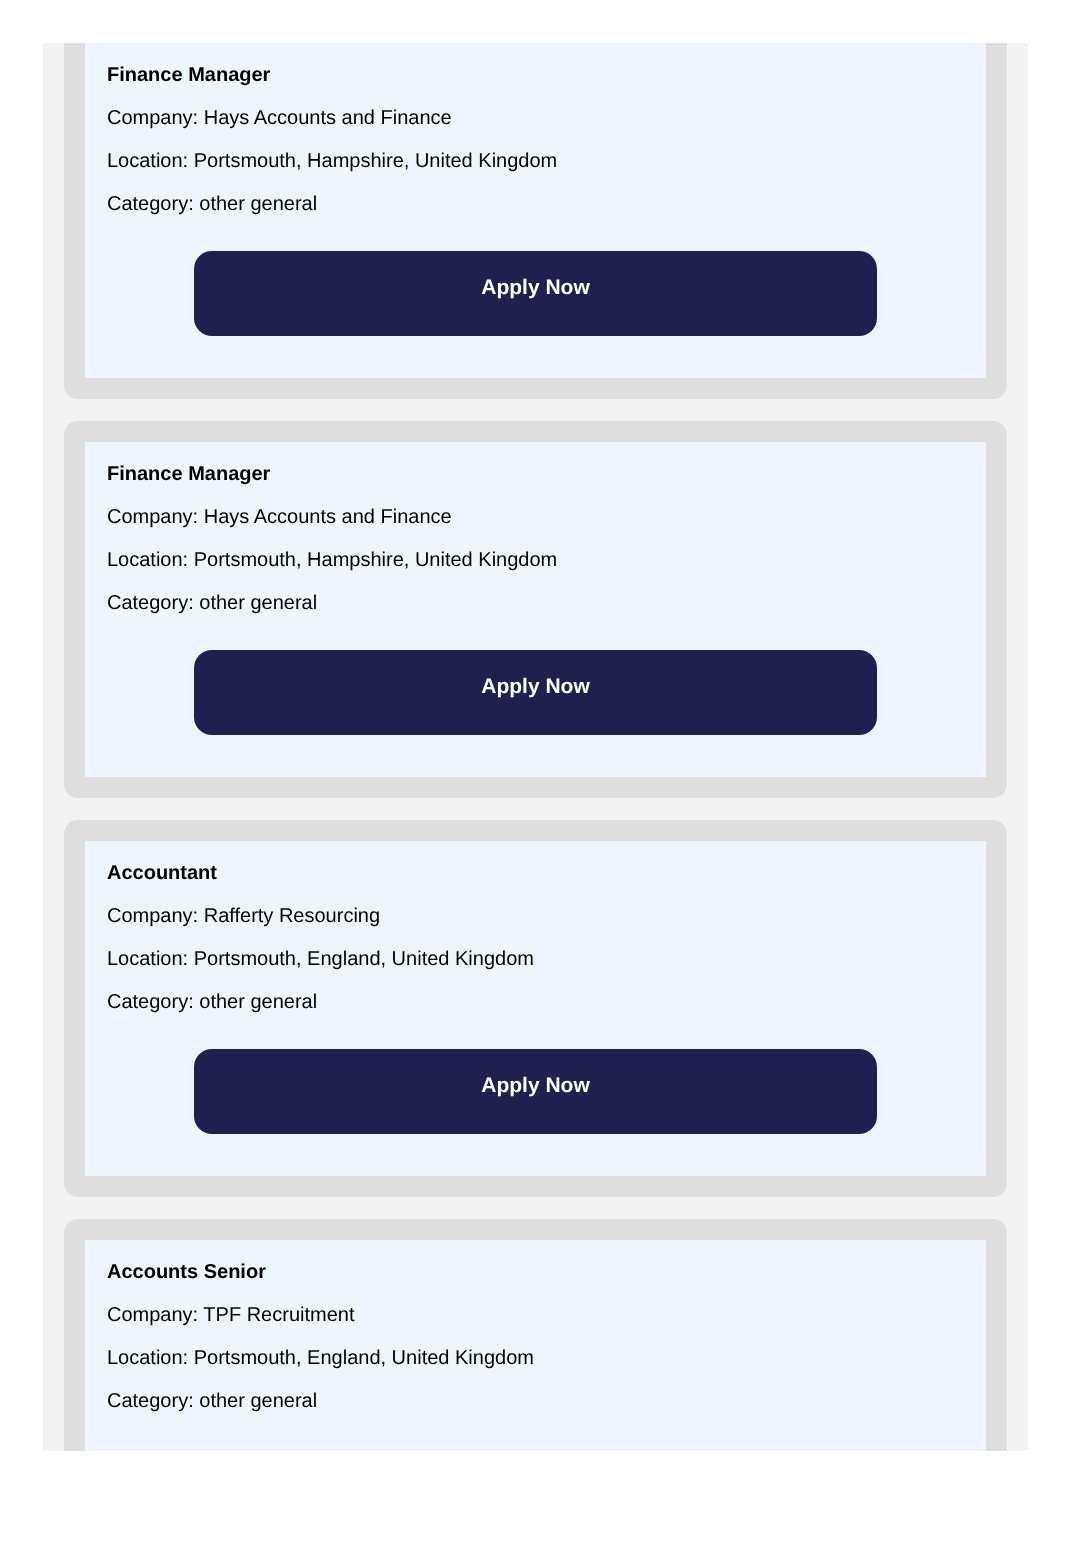Finance Manager
Company: Hays Accounts and Finance
Location: Portsmouth, Hampshire, United Kingdom
Category: other general
Apply Now
Finance Manager
Company: Hays Accounts and Finance
Location: Portsmouth, Hampshire, United Kingdom
Category: other general
Apply Now
Accountant
Company: Rafferty Resourcing
Location: Portsmouth, England, United Kingdom
Category: other general
Apply Now
Accounts Senior
Company: TPF Recruitment
Location: Portsmouth, England, United Kingdom
Category: other general